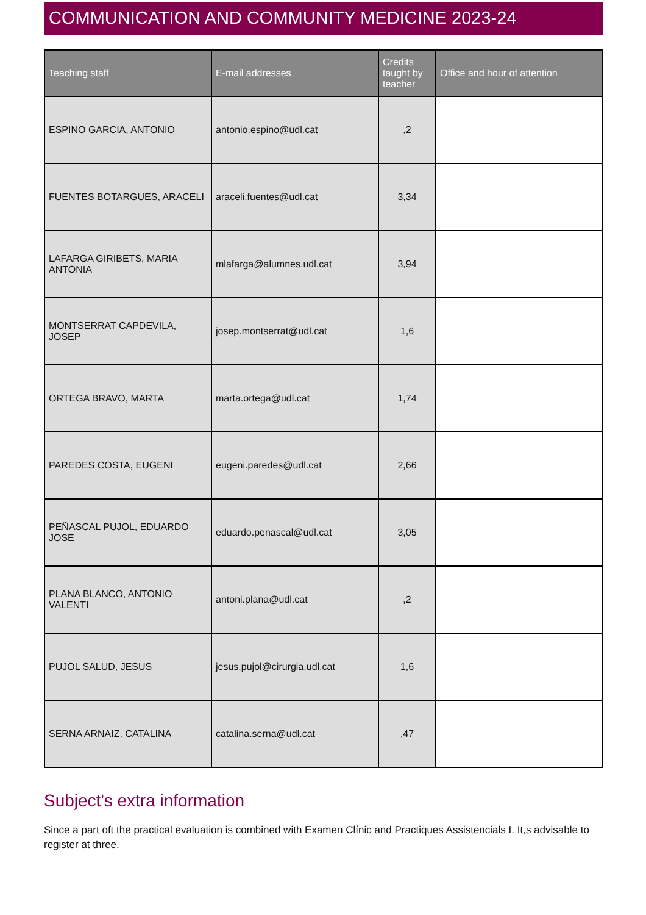COMMUNICATION AND COMMUNITY MEDICINE 2023-24
| Teaching staff | E-mail addresses | Credits taught by teacher | Office and hour of attention |
| --- | --- | --- | --- |
| ESPINO GARCIA, ANTONIO | antonio.espino@udl.cat | ,2 | |
| FUENTES BOTARGUES, ARACELI | araceli.fuentes@udl.cat | 3,34 | |
| LAFARGA GIRIBETS, MARIA ANTONIA | mlafarga@alumnes.udl.cat | 3,94 | |
| MONTSERRAT CAPDEVILA, JOSEP | josep.montserrat@udl.cat | 1,6 | |
| ORTEGA BRAVO, MARTA | marta.ortega@udl.cat | 1,74 | |
| PAREDES COSTA, EUGENI | eugeni.paredes@udl.cat | 2,66 | |
| PEÑASCAL PUJOL, EDUARDO JOSE | eduardo.penascal@udl.cat | 3,05 | |
| PLANA BLANCO, ANTONIO VALENTI | antoni.plana@udl.cat | ,2 | |
| PUJOL SALUD, JESUS | jesus.pujol@cirurgia.udl.cat | 1,6 | |
| SERNA ARNAIZ, CATALINA | catalina.serna@udl.cat | ,47 | |
Subject's extra information
Since a part oft the practical evaluation is combined with Examen Clínic and Practiques Assistencials I. It,s advisable to register at three.